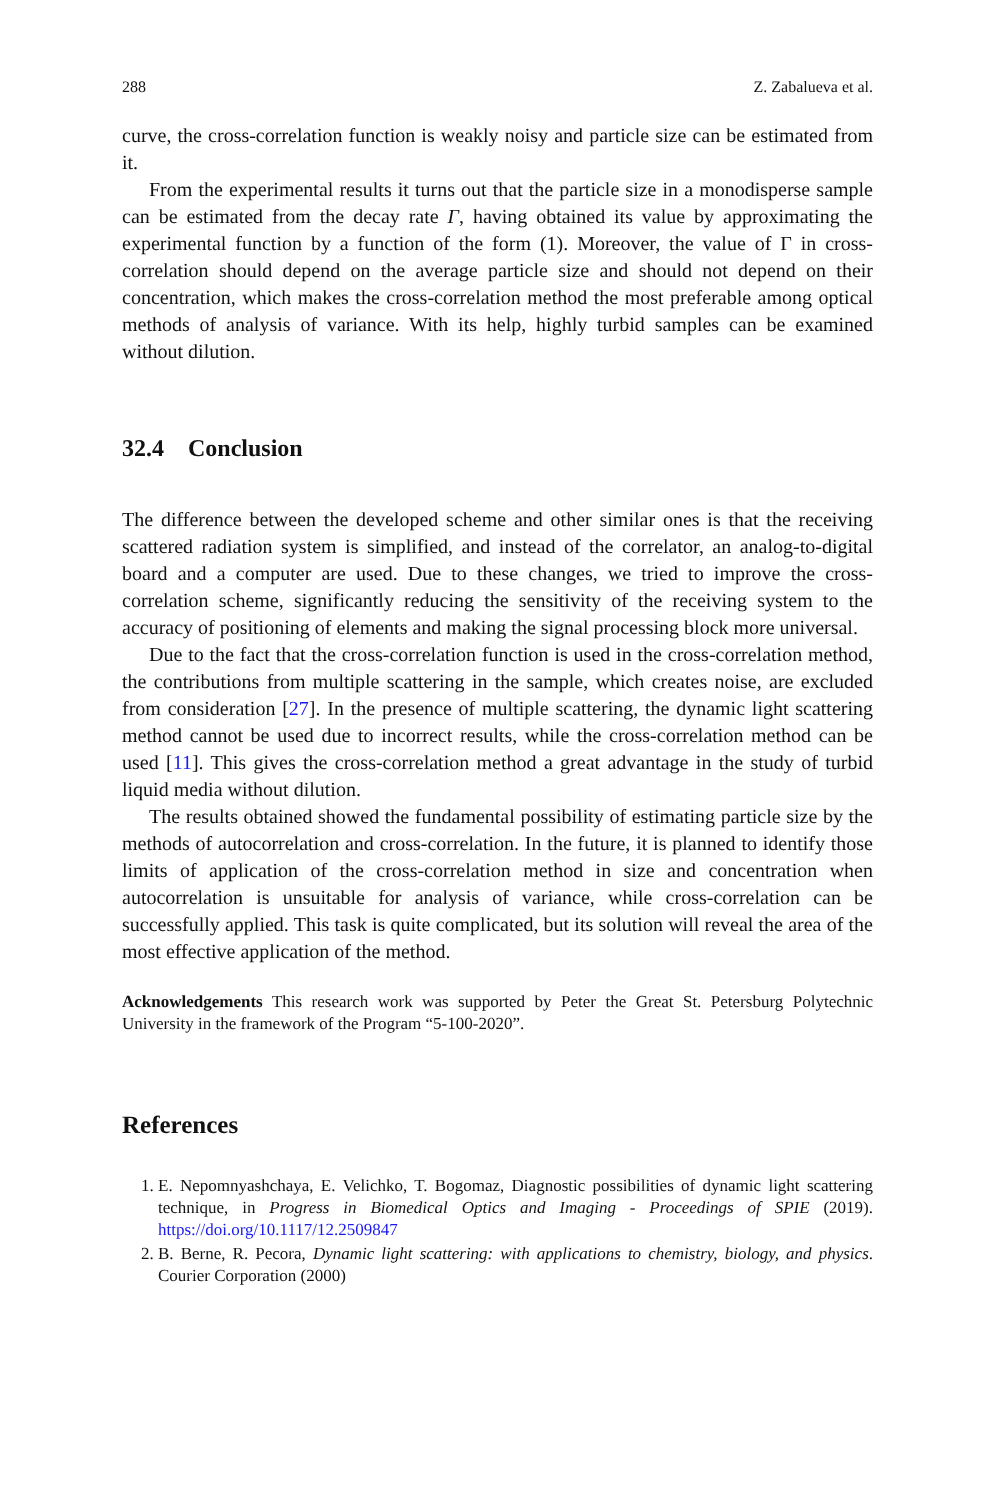288 Z. Zabalueva et al.
curve, the cross-correlation function is weakly noisy and particle size can be estimated from it.
From the experimental results it turns out that the particle size in a monodisperse sample can be estimated from the decay rate Γ, having obtained its value by approximating the experimental function by a function of the form (1). Moreover, the value of Γ in cross-correlation should depend on the average particle size and should not depend on their concentration, which makes the cross-correlation method the most preferable among optical methods of analysis of variance. With its help, highly turbid samples can be examined without dilution.
32.4 Conclusion
The difference between the developed scheme and other similar ones is that the receiving scattered radiation system is simplified, and instead of the correlator, an analog-to-digital board and a computer are used. Due to these changes, we tried to improve the cross-correlation scheme, significantly reducing the sensitivity of the receiving system to the accuracy of positioning of elements and making the signal processing block more universal.
Due to the fact that the cross-correlation function is used in the cross-correlation method, the contributions from multiple scattering in the sample, which creates noise, are excluded from consideration [27]. In the presence of multiple scattering, the dynamic light scattering method cannot be used due to incorrect results, while the cross-correlation method can be used [11]. This gives the cross-correlation method a great advantage in the study of turbid liquid media without dilution.
The results obtained showed the fundamental possibility of estimating particle size by the methods of autocorrelation and cross-correlation. In the future, it is planned to identify those limits of application of the cross-correlation method in size and concentration when autocorrelation is unsuitable for analysis of variance, while cross-correlation can be successfully applied. This task is quite complicated, but its solution will reveal the area of the most effective application of the method.
Acknowledgements This research work was supported by Peter the Great St. Petersburg Polytechnic University in the framework of the Program “5-100-2020”.
References
1. E. Nepomnyashchaya, E. Velichko, T. Bogomaz, Diagnostic possibilities of dynamic light scattering technique, in Progress in Biomedical Optics and Imaging - Proceedings of SPIE (2019). https://doi.org/10.1117/12.2509847
2. B. Berne, R. Pecora, Dynamic light scattering: with applications to chemistry, biology, and physics. Courier Corporation (2000)